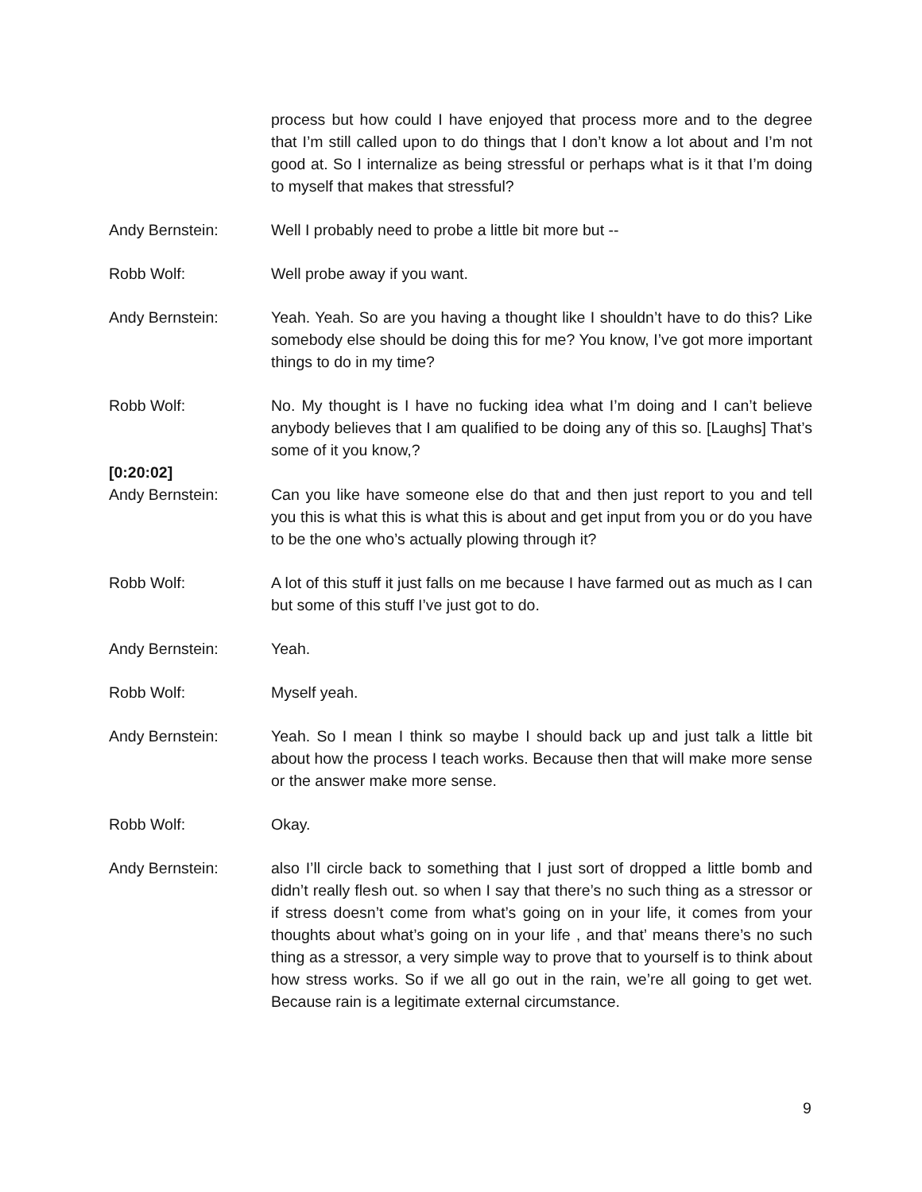process but how could I have enjoyed that process more and to the degree that I’m still called upon to do things that I don’t know a lot about and I’m not good at. So I internalize as being stressful or perhaps what is it that I’m doing to myself that makes that stressful?
Andy Bernstein: Well I probably need to probe a little bit more but --
Robb Wolf: Well probe away if you want.
Andy Bernstein: Yeah. Yeah. So are you having a thought like I shouldn’t have to do this? Like somebody else should be doing this for me? You know, I’ve got more important things to do in my time?
Robb Wolf: No. My thought is I have no fucking idea what I’m doing and I can’t believe anybody believes that I am qualified to be doing any of this so. [Laughs] That’s some of it you know,?
[0:20:02]
Andy Bernstein: Can you like have someone else do that and then just report to you and tell you this is what this is what this is about and get input from you or do you have to be the one who’s actually plowing through it?
Robb Wolf: A lot of this stuff it just falls on me because I have farmed out as much as I can but some of this stuff I’ve just got to do.
Andy Bernstein: Yeah.
Robb Wolf: Myself yeah.
Andy Bernstein: Yeah. So I mean I think so maybe I should back up and just talk a little bit about how the process I teach works. Because then that will make more sense or the answer make more sense.
Robb Wolf: Okay.
Andy Bernstein: also I’ll circle back to something that I just sort of dropped a little bomb and didn’t really flesh out. so when I say that there’s no such thing as a stressor or if stress doesn’t come from what’s going on in your life, it comes from your thoughts about what’s going on in your life , and that’ means there’s no such thing as a stressor, a very simple way to prove that to yourself is to think about how stress works. So if we all go out in the rain, we’re all going to get wet. Because rain is a legitimate external circumstance.
9